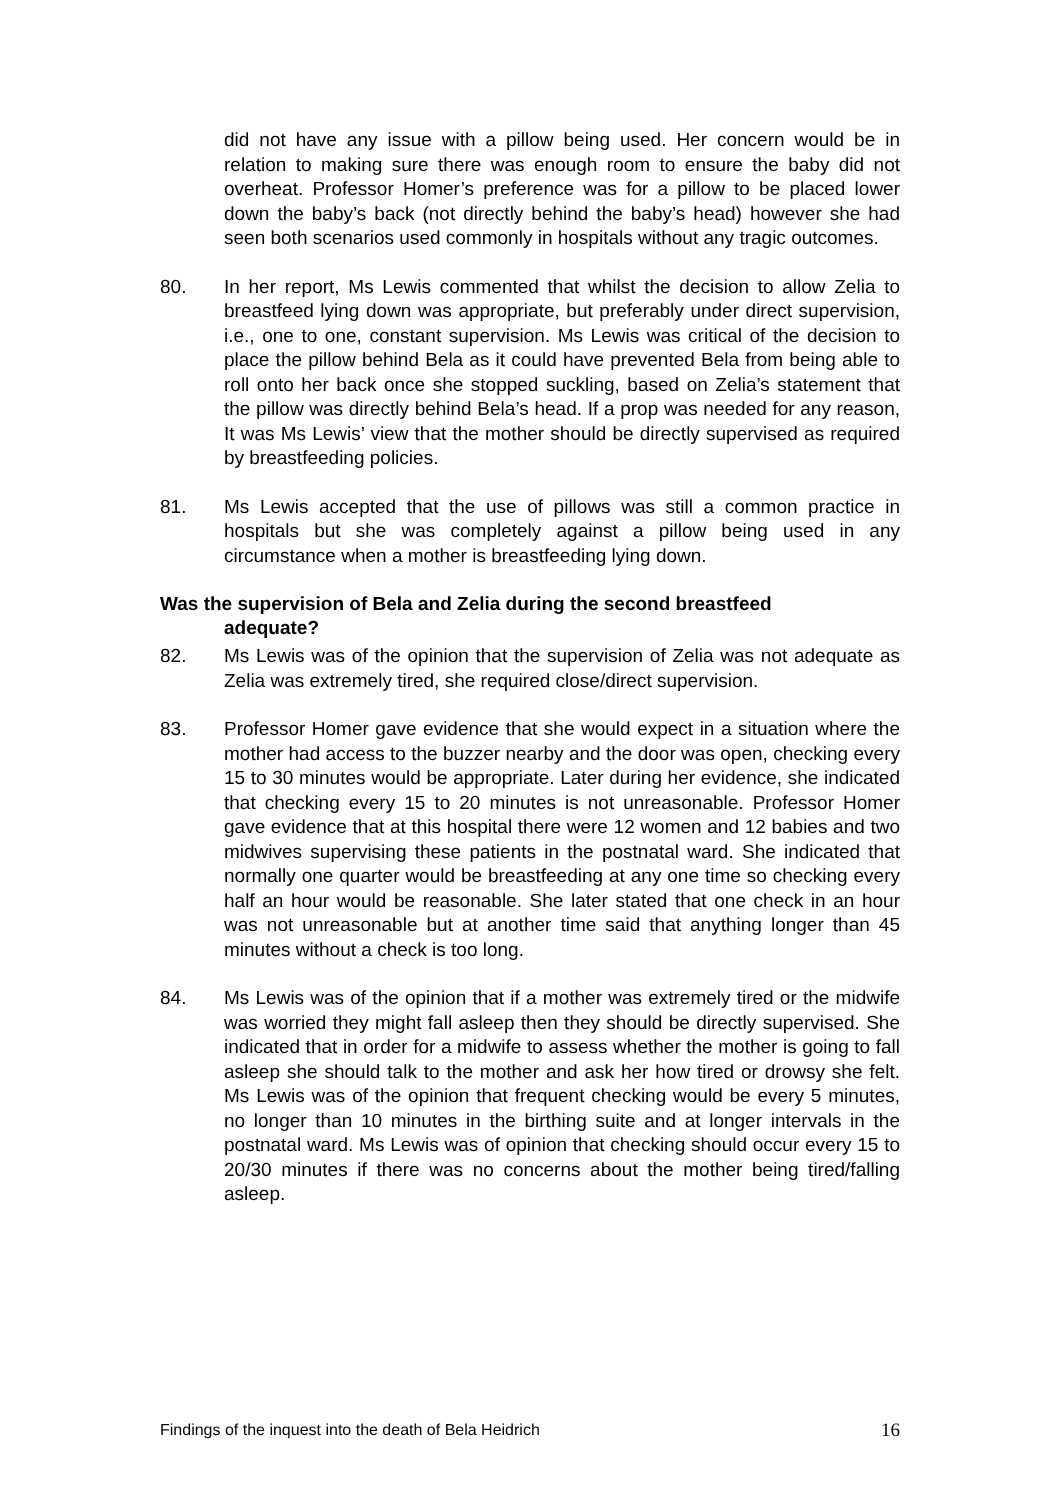did not have any issue with a pillow being used. Her concern would be in relation to making sure there was enough room to ensure the baby did not overheat. Professor Homer’s preference was for a pillow to be placed lower down the baby’s back (not directly behind the baby’s head) however she had seen both scenarios used commonly in hospitals without any tragic outcomes.
80. In her report, Ms Lewis commented that whilst the decision to allow Zelia to breastfeed lying down was appropriate, but preferably under direct supervision, i.e., one to one, constant supervision. Ms Lewis was critical of the decision to place the pillow behind Bela as it could have prevented Bela from being able to roll onto her back once she stopped suckling, based on Zelia’s statement that the pillow was directly behind Bela’s head. If a prop was needed for any reason, It was Ms Lewis’ view that the mother should be directly supervised as required by breastfeeding policies.
81. Ms Lewis accepted that the use of pillows was still a common practice in hospitals but she was completely against a pillow being used in any circumstance when a mother is breastfeeding lying down.
Was the supervision of Bela and Zelia during the second breastfeed
adequate?
82. Ms Lewis was of the opinion that the supervision of Zelia was not adequate as Zelia was extremely tired, she required close/direct supervision.
83. Professor Homer gave evidence that she would expect in a situation where the mother had access to the buzzer nearby and the door was open, checking every 15 to 30 minutes would be appropriate. Later during her evidence, she indicated that checking every 15 to 20 minutes is not unreasonable. Professor Homer gave evidence that at this hospital there were 12 women and 12 babies and two midwives supervising these patients in the postnatal ward. She indicated that normally one quarter would be breastfeeding at any one time so checking every half an hour would be reasonable. She later stated that one check in an hour was not unreasonable but at another time said that anything longer than 45 minutes without a check is too long.
84. Ms Lewis was of the opinion that if a mother was extremely tired or the midwife was worried they might fall asleep then they should be directly supervised. She indicated that in order for a midwife to assess whether the mother is going to fall asleep she should talk to the mother and ask her how tired or drowsy she felt. Ms Lewis was of the opinion that frequent checking would be every 5 minutes, no longer than 10 minutes in the birthing suite and at longer intervals in the postnatal ward. Ms Lewis was of opinion that checking should occur every 15 to 20/30 minutes if there was no concerns about the mother being tired/falling asleep.
Findings of the inquest into the death of Bela Heidrich 16